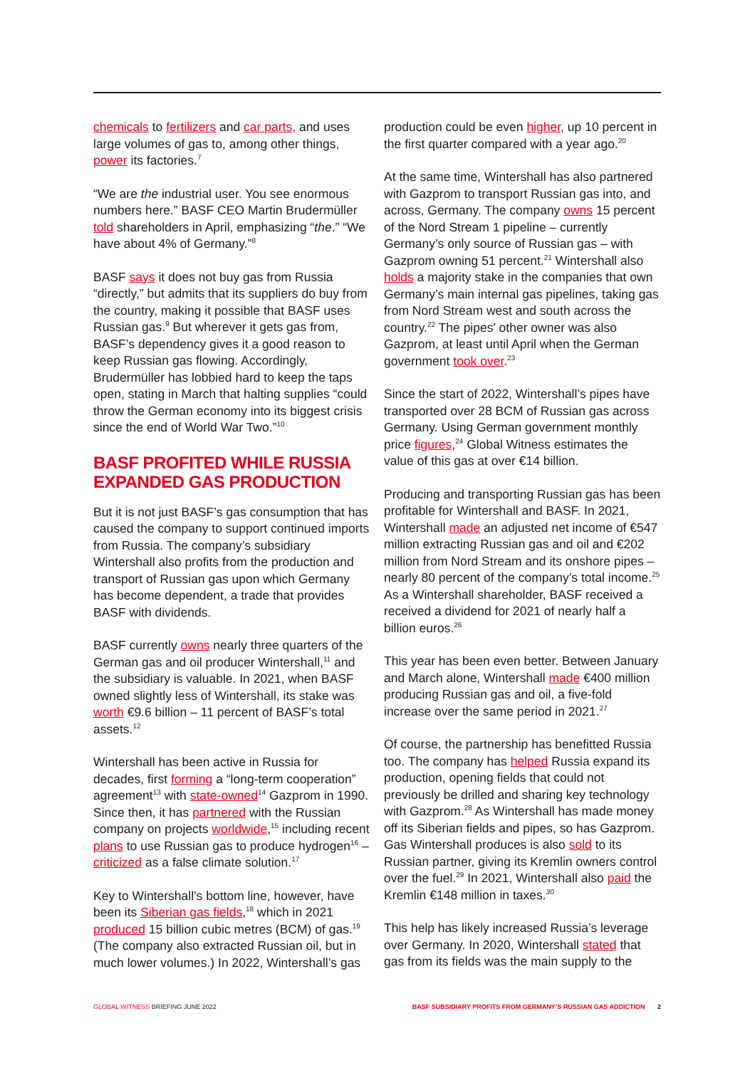chemicals to fertilizers and car parts, and uses large volumes of gas to, among other things, power its factories.<sup>7</sup>
“We are the industrial user. You see enormous numbers here.” BASF CEO Martin Brudermüller told shareholders in April, emphasizing “the.” “We have about 4% of Germany.”<sup>8</sup>
BASF says it does not buy gas from Russia “directly,” but admits that its suppliers do buy from the country, making it possible that BASF uses Russian gas.<sup>9</sup> But wherever it gets gas from, BASF’s dependency gives it a good reason to keep Russian gas flowing. Accordingly, Brudermüller has lobbied hard to keep the taps open, stating in March that halting supplies “could throw the German economy into its biggest crisis since the end of World War Two.”<sup>10</sup>
BASF PROFITED WHILE RUSSIA EXPANDED GAS PRODUCTION
But it is not just BASF’s gas consumption that has caused the company to support continued imports from Russia. The company’s subsidiary Wintershall also profits from the production and transport of Russian gas upon which Germany has become dependent, a trade that provides BASF with dividends.
BASF currently owns nearly three quarters of the German gas and oil producer Wintershall,<sup>11</sup> and the subsidiary is valuable. In 2021, when BASF owned slightly less of Wintershall, its stake was worth €9.6 billion – 11 percent of BASF’s total assets.<sup>12</sup>
Wintershall has been active in Russia for decades, first forming a “long-term cooperation” agreement<sup>13</sup> with state-owned<sup>14</sup> Gazprom in 1990. Since then, it has partnered with the Russian company on projects worldwide,<sup>15</sup> including recent plans to use Russian gas to produce hydrogen<sup>16</sup> – criticized as a false climate solution.<sup>17</sup>
Key to Wintershall’s bottom line, however, have been its Siberian gas fields,<sup>18</sup> which in 2021 produced 15 billion cubic metres (BCM) of gas.<sup>19</sup> (The company also extracted Russian oil, but in much lower volumes.) In 2022, Wintershall’s gas
production could be even higher, up 10 percent in the first quarter compared with a year ago.<sup>20</sup>
At the same time, Wintershall has also partnered with Gazprom to transport Russian gas into, and across, Germany. The company owns 15 percent of the Nord Stream 1 pipeline – currently Germany’s only source of Russian gas – with Gazprom owning 51 percent.<sup>21</sup> Wintershall also holds a majority stake in the companies that own Germany’s main internal gas pipelines, taking gas from Nord Stream west and south across the country.<sup>22</sup> The pipes’ other owner was also Gazprom, at least until April when the German government took over.<sup>23</sup>
Since the start of 2022, Wintershall’s pipes have transported over 28 BCM of Russian gas across Germany. Using German government monthly price figures,<sup>24</sup> Global Witness estimates the value of this gas at over €14 billion.
Producing and transporting Russian gas has been profitable for Wintershall and BASF. In 2021, Wintershall made an adjusted net income of €547 million extracting Russian gas and oil and €202 million from Nord Stream and its onshore pipes – nearly 80 percent of the company’s total income.<sup>25</sup> As a Wintershall shareholder, BASF received a received a dividend for 2021 of nearly half a billion euros.<sup>26</sup>
This year has been even better. Between January and March alone, Wintershall made €400 million producing Russian gas and oil, a five-fold increase over the same period in 2021.<sup>27</sup>
Of course, the partnership has benefitted Russia too. The company has helped Russia expand its production, opening fields that could not previously be drilled and sharing key technology with Gazprom.<sup>28</sup> As Wintershall has made money off its Siberian fields and pipes, so has Gazprom. Gas Wintershall produces is also sold to its Russian partner, giving its Kremlin owners control over the fuel.<sup>29</sup> In 2021, Wintershall also paid the Kremlin €148 million in taxes.<sup>30</sup>
This help has likely increased Russia’s leverage over Germany. In 2020, Wintershall stated that gas from its fields was the main supply to the
GLOBAL WITNESS BRIEFING JUNE 2022
BASF SUBSIDIARY PROFITS FROM GERMANY’S RUSSIAN GAS ADDICTION 2